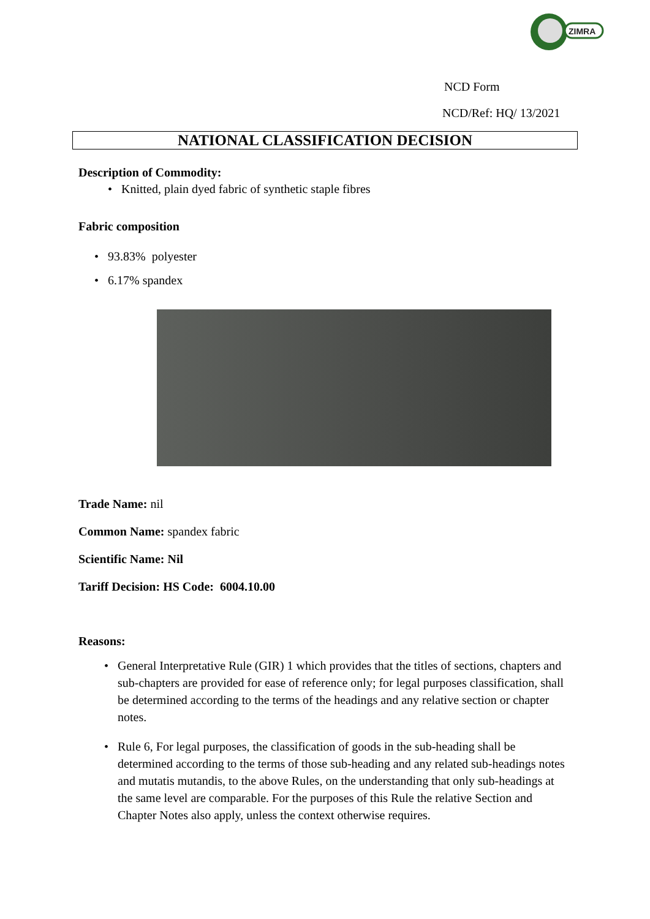ZIMRA
NCD Form
NCD/Ref: HQ/ 13/2021
NATIONAL CLASSIFICATION DECISION
Description of Commodity:
• Knitted, plain dyed fabric of synthetic staple fibres
Fabric composition
• 93.83% polyester
• 6.17% spandex
Trade Name: nil
Common Name: spandex fabric
Scientific Name: Nil
Tariff Decision: HS Code: 6004.10.00
Reasons:
• General Interpretative Rule (GIR) 1 which provides that the titles of sections, chapters and sub-chapters are provided for ease of reference only; for legal purposes classification, shall be determined according to the terms of the headings and any relative section or chapter notes.
• Rule 6, For legal purposes, the classification of goods in the sub-heading shall be determined according to the terms of those sub-heading and any related sub-headings notes and mutatis mutandis, to the above Rules, on the understanding that only sub-headings at the same level are comparable. For the purposes of this Rule the relative Section and Chapter Notes also apply, unless the context otherwise requires.